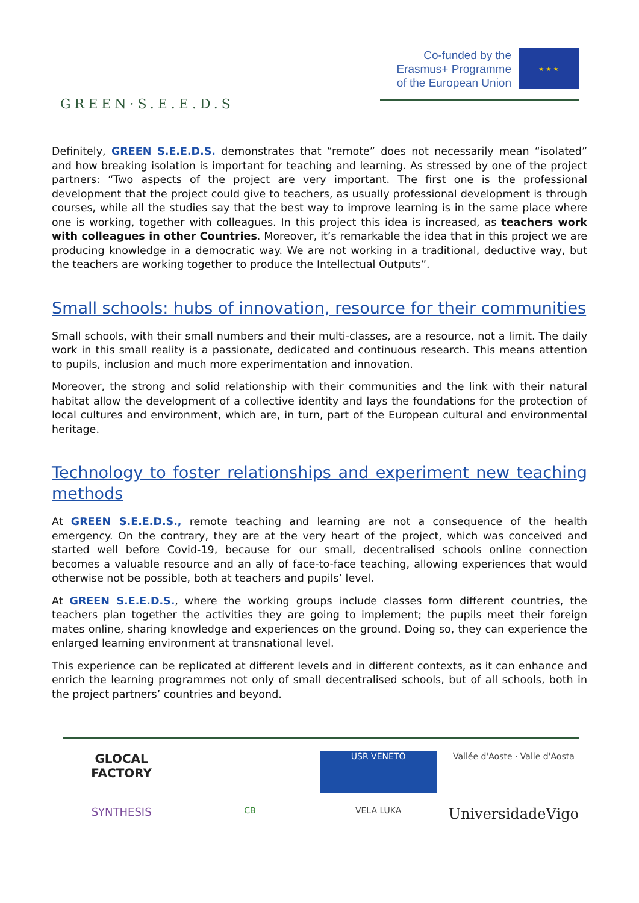GREEN·S.E.E.D.S
Co-funded by the
Erasmus+ Programme
of the European Union
★ ★ ★
Definitely, GREEN S.E.E.D.S. demonstrates that “remote” does not necessarily mean “isolated” and how breaking isolation is important for teaching and learning. As stressed by one of the project partners: “Two aspects of the project are very important. The first one is the professional development that the project could give to teachers, as usually professional development is through courses, while all the studies say that the best way to improve learning is in the same place where one is working, together with colleagues. In this project this idea is increased, as teachers work with colleagues in other Countries. Moreover, it’s remarkable the idea that in this project we are producing knowledge in a democratic way. We are not working in a traditional, deductive way, but the teachers are working together to produce the Intellectual Outputs”.
Small schools: hubs of innovation, resource for their communities
Small schools, with their small numbers and their multi-classes, are a resource, not a limit. The daily work in this small reality is a passionate, dedicated and continuous research. This means attention to pupils, inclusion and much more experimentation and innovation.
Moreover, the strong and solid relationship with their communities and the link with their natural habitat allow the development of a collective identity and lays the foundations for the protection of local cultures and environment, which are, in turn, part of the European cultural and environmental heritage.
Technology to foster relationships and experiment new teaching methods
At GREEN S.E.E.D.S., remote teaching and learning are not a consequence of the health emergency. On the contrary, they are at the very heart of the project, which was conceived and started well before Covid-19, because for our small, decentralised schools online connection becomes a valuable resource and an ally of face-to-face teaching, allowing experiences that would otherwise not be possible, both at teachers and pupils’ level.
At GREEN S.E.E.D.S., where the working groups include classes form different countries, the teachers plan together the activities they are going to implement; the pupils meet their foreign mates online, sharing knowledge and experiences on the ground. Doing so, they can experience the enlarged learning environment at transnational level.
This experience can be replicated at different levels and in different contexts, as it can enhance and enrich the learning programmes not only of small decentralised schools, but of all schools, both in the project partners’ countries and beyond.
GLOCAL FACTORY
USR VENETO
Vallée d'Aoste · Valle d'Aosta
SYNTHESIS
CB
VELA LUKA
UniversidadeVigo